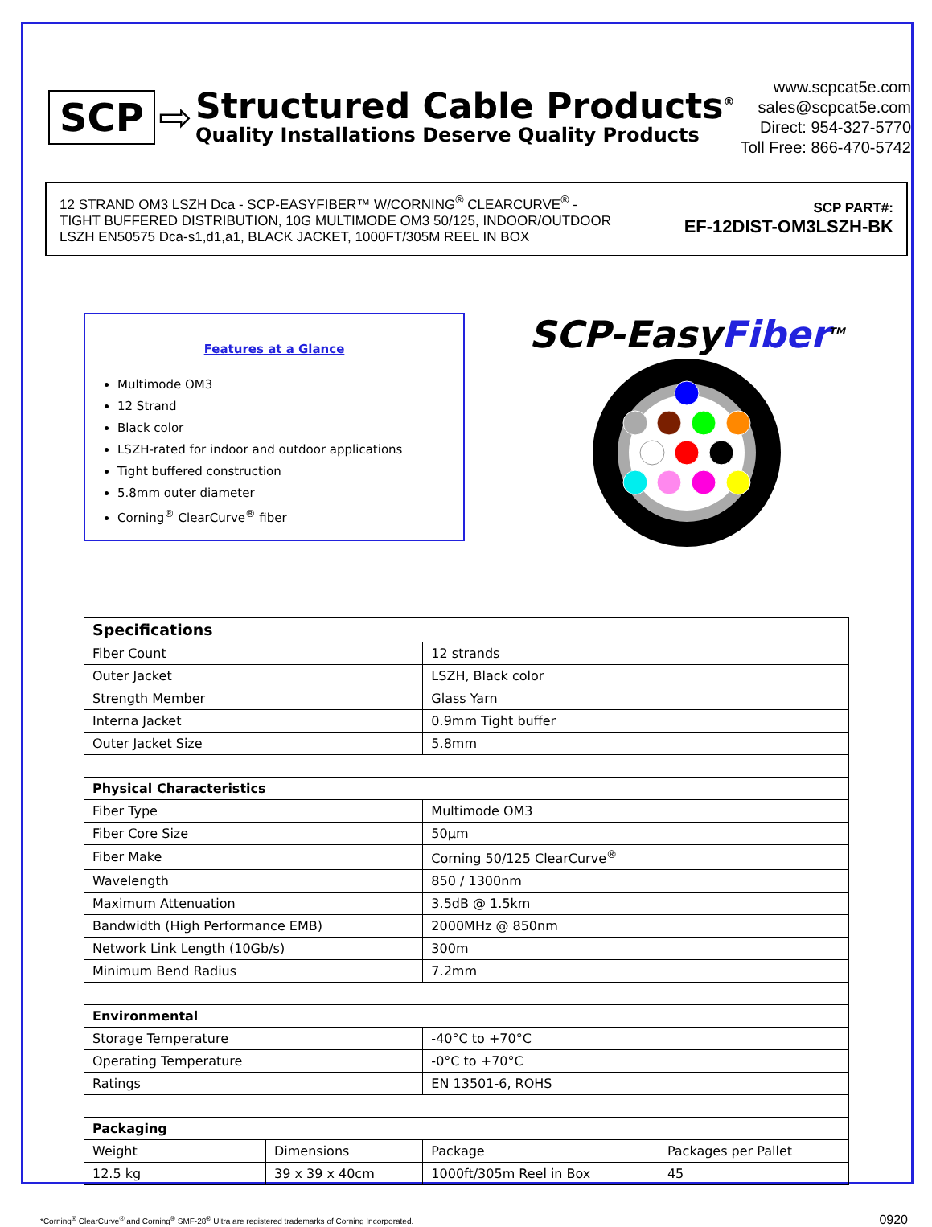SCP
⇨
Structured Cable Products<sup>®</sup>
Quality Installations Deserve Quality Products
www.scpcat5e.com
sales@scpcat5e.com
Direct: 954-327-5770
Toll Free: 866-470-5742
12 STRAND OM3 LSZH Dca - SCP-EASYFIBER™ W/CORNING<sup>®</sup> CLEARCURVE<sup>®</sup> -
TIGHT BUFFERED DISTRIBUTION, 10G MULTIMODE OM3 50/125, INDOOR/OUTDOOR
LSZH EN50575 Dca-s1,d1,a1, BLACK JACKET, 1000FT/305M REEL IN BOX
SCP PART#:
EF-12DIST-OM3LSZH-BK
Features at a Glance
Multimode OM3
12 Strand
Black color
LSZH-rated for indoor and outdoor applications
Tight buffered construction
5.8mm outer diameter
Corning<sup>®</sup> ClearCurve<sup>®</sup> fiber
SCP-EasyFiber<sup>TM</sup>
| Specifications | | | |
| --- | --- | --- | --- |
| Fiber Count | | 12 strands | |
| Outer Jacket | | LSZH, Black color | |
| Strength Member | | Glass Yarn | |
| Interna Jacket | | 0.9mm Tight buffer | |
| Outer Jacket Size | | 5.8mm | |
| Physical Characteristics | | | |
| Fiber Type | | Multimode OM3 | |
| Fiber Core Size | | 50µm | |
| Fiber Make | | Corning 50/125 ClearCurve<sup>®</sup> | |
| Wavelength | | 850 / 1300nm | |
| Maximum Attenuation | | 3.5dB @ 1.5km | |
| Bandwidth (High Performance EMB) | | 2000MHz @ 850nm | |
| Network Link Length (10Gb/s) | | 300m | |
| Minimum Bend Radius | | 7.2mm | |
| Environmental | | | |
| Storage Temperature | | -40°C to +70°C | |
| Operating Temperature | | -0°C to +70°C | |
| Ratings | | EN 13501-6, ROHS | |
| Packaging | | | |
| Weight | Dimensions | Package | Packages per Pallet |
| 12.5 kg | 39 x 39 x 40cm | 1000ft/305m Reel in Box | 45 |
*Corning<sup>®</sup> ClearCurve<sup>®</sup> and Corning<sup>®</sup> SMF-28<sup>®</sup> Ultra are registered trademarks of Corning Incorporated. 0920